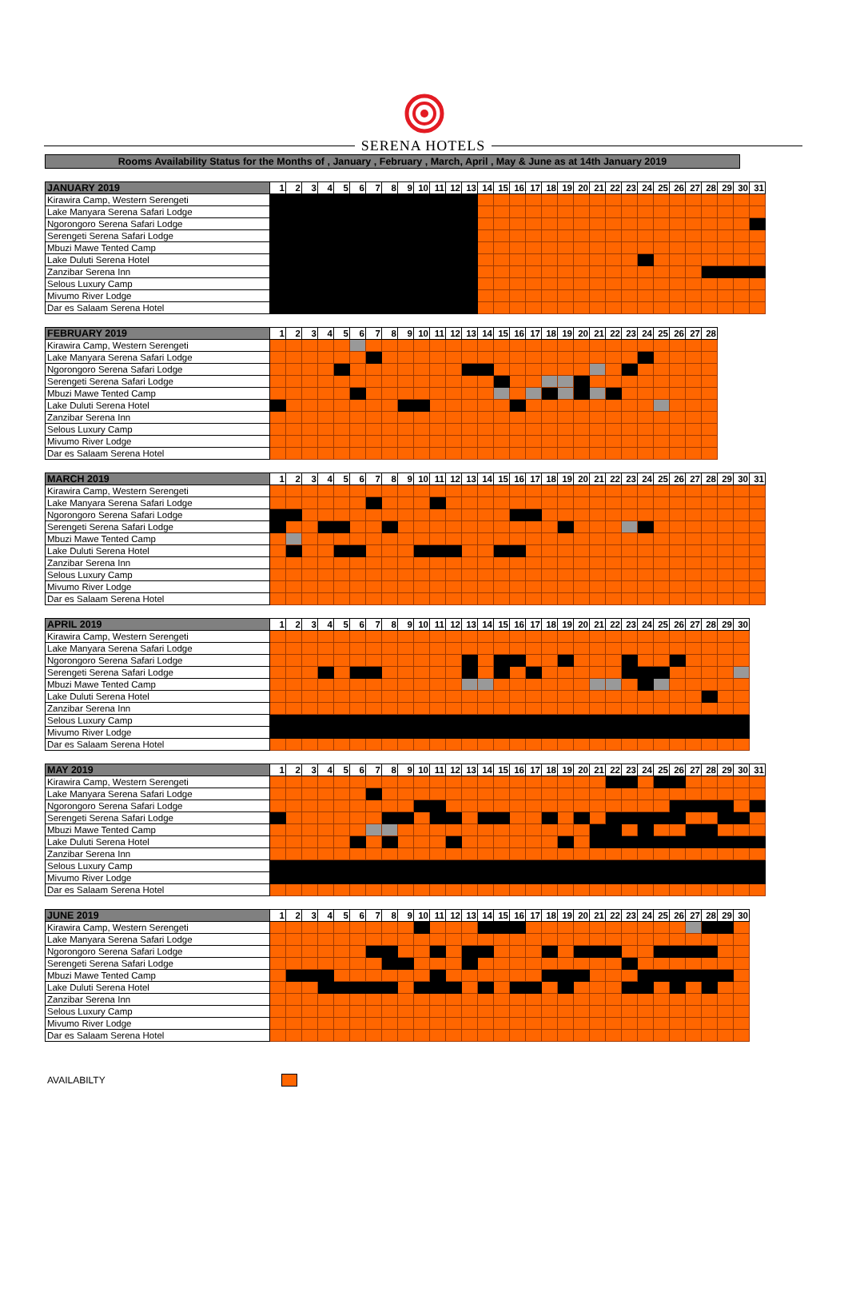SERENA HOTELS
Rooms Availability Status for the Months of , January , February , March, April , May & June as at 14th January 2019
| JANUARY 2019 | 1 | 2 | 3 | 4 | 5 | 6 | 7 | 8 | 9 | 10 | 11 | 12 | 13 | 14 | 15 | 16 | 17 | 18 | 19 | 20 | 21 | 22 | 23 | 24 | 25 | 26 | 27 | 28 | 29 | 30 | 31 |
| --- | --- | --- | --- | --- | --- | --- | --- | --- | --- | --- | --- | --- | --- | --- | --- | --- | --- | --- | --- | --- | --- | --- | --- | --- | --- | --- | --- | --- | --- | --- | --- |
| Kirawira Camp, Western Serengeti | | | | | | | | | | | | | | | | | | | | | | | | | | | | | | | |
| Lake Manyara Serena Safari Lodge | | | | | | | | | | | | | | | | | | | | | | | | | | | | | | | |
| Ngorongoro Serena Safari Lodge | | | | | | | | | | | | | | | | | | | | | | | | | | | | | | | |
| Serengeti Serena Safari Lodge | | | | | | | | | | | | | | | | | | | | | | | | | | | | | | | |
| Mbuzi Mawe Tented Camp | | | | | | | | | | | | | | | | | | | | | | | | | | | | | | | |
| Lake Duluti Serena Hotel | | | | | | | | | | | | | | | | | | | | | | | | | | | | | | | |
| Zanzibar Serena Inn | | | | | | | | | | | | | | | | | | | | | | | | | | | | | | | |
| Selous Luxury Camp | | | | | | | | | | | | | | | | | | | | | | | | | | | | | | | |
| Mivumo River Lodge | | | | | | | | | | | | | | | | | | | | | | | | | | | | | | | |
| Dar es Salaam Serena Hotel | | | | | | | | | | | | | | | | | | | | | | | | | | | | | | | |
| FEBRUARY 2019 | 1 | 2 | 3 | 4 | 5 | 6 | 7 | 8 | 9 | 10 | 11 | 12 | 13 | 14 | 15 | 16 | 17 | 18 | 19 | 20 | 21 | 22 | 23 | 24 | 25 | 26 | 27 | 28 |
| --- | --- | --- | --- | --- | --- | --- | --- | --- | --- | --- | --- | --- | --- | --- | --- | --- | --- | --- | --- | --- | --- | --- | --- | --- | --- | --- | --- | --- |
| Kirawira Camp, Western Serengeti | | | | | | | | | | | | | | | | | | | | | | | | | | | | |
| Lake Manyara Serena Safari Lodge | | | | | | | | | | | | | | | | | | | | | | | | | | | | |
| Ngorongoro Serena Safari Lodge | | | | | | | | | | | | | | | | | | | | | | | | | | | | |
| Serengeti Serena Safari Lodge | | | | | | | | | | | | | | | | | | | | | | | | | | | | |
| Mbuzi Mawe Tented Camp | | | | | | | | | | | | | | | | | | | | | | | | | | | | |
| Lake Duluti Serena Hotel | | | | | | | | | | | | | | | | | | | | | | | | | | | | |
| Zanzibar Serena Inn | | | | | | | | | | | | | | | | | | | | | | | | | | | | |
| Selous Luxury Camp | | | | | | | | | | | | | | | | | | | | | | | | | | | | |
| Mivumo River Lodge | | | | | | | | | | | | | | | | | | | | | | | | | | | | |
| Dar es Salaam Serena Hotel | | | | | | | | | | | | | | | | | | | | | | | | | | | | |
| MARCH 2019 | 1 | 2 | 3 | 4 | 5 | 6 | 7 | 8 | 9 | 10 | 11 | 12 | 13 | 14 | 15 | 16 | 17 | 18 | 19 | 20 | 21 | 22 | 23 | 24 | 25 | 26 | 27 | 28 | 29 | 30 | 31 |
| --- | --- | --- | --- | --- | --- | --- | --- | --- | --- | --- | --- | --- | --- | --- | --- | --- | --- | --- | --- | --- | --- | --- | --- | --- | --- | --- | --- | --- | --- | --- | --- |
| Kirawira Camp, Western Serengeti | | | | | | | | | | | | | | | | | | | | | | | | | | | | | | | |
| Lake Manyara Serena Safari Lodge | | | | | | | | | | | | | | | | | | | | | | | | | | | | | | | |
| Ngorongoro Serena Safari Lodge | | | | | | | | | | | | | | | | | | | | | | | | | | | | | | | |
| Serengeti Serena Safari Lodge | | | | | | | | | | | | | | | | | | | | | | | | | | | | | | | |
| Mbuzi Mawe Tented Camp | | | | | | | | | | | | | | | | | | | | | | | | | | | | | | | |
| Lake Duluti Serena Hotel | | | | | | | | | | | | | | | | | | | | | | | | | | | | | | | |
| Zanzibar Serena Inn | | | | | | | | | | | | | | | | | | | | | | | | | | | | | | | |
| Selous Luxury Camp | | | | | | | | | | | | | | | | | | | | | | | | | | | | | | | |
| Mivumo River Lodge | | | | | | | | | | | | | | | | | | | | | | | | | | | | | | | |
| Dar es Salaam Serena Hotel | | | | | | | | | | | | | | | | | | | | | | | | | | | | | | | |
| APRIL 2019 | 1 | 2 | 3 | 4 | 5 | 6 | 7 | 8 | 9 | 10 | 11 | 12 | 13 | 14 | 15 | 16 | 17 | 18 | 19 | 20 | 21 | 22 | 23 | 24 | 25 | 26 | 27 | 28 | 29 | 30 |
| --- | --- | --- | --- | --- | --- | --- | --- | --- | --- | --- | --- | --- | --- | --- | --- | --- | --- | --- | --- | --- | --- | --- | --- | --- | --- | --- | --- | --- | --- | --- |
| Kirawira Camp, Western Serengeti | | | | | | | | | | | | | | | | | | | | | | | | | | | | | | |
| Lake Manyara Serena Safari Lodge | | | | | | | | | | | | | | | | | | | | | | | | | | | | | | |
| Ngorongoro Serena Safari Lodge | | | | | | | | | | | | | | | | | | | | | | | | | | | | | | |
| Serengeti Serena Safari Lodge | | | | | | | | | | | | | | | | | | | | | | | | | | | | | | |
| Mbuzi Mawe Tented Camp | | | | | | | | | | | | | | | | | | | | | | | | | | | | | | |
| Lake Duluti Serena Hotel | | | | | | | | | | | | | | | | | | | | | | | | | | | | | | |
| Zanzibar Serena Inn | | | | | | | | | | | | | | | | | | | | | | | | | | | | | | |
| Selous Luxury Camp | | | | | | | | | | | | | | | | | | | | | | | | | | | | | | |
| Mivumo River Lodge | | | | | | | | | | | | | | | | | | | | | | | | | | | | | | |
| Dar es Salaam Serena Hotel | | | | | | | | | | | | | | | | | | | | | | | | | | | | | | |
| MAY 2019 | 1 | 2 | 3 | 4 | 5 | 6 | 7 | 8 | 9 | 10 | 11 | 12 | 13 | 14 | 15 | 16 | 17 | 18 | 19 | 20 | 21 | 22 | 23 | 24 | 25 | 26 | 27 | 28 | 29 | 30 | 31 |
| --- | --- | --- | --- | --- | --- | --- | --- | --- | --- | --- | --- | --- | --- | --- | --- | --- | --- | --- | --- | --- | --- | --- | --- | --- | --- | --- | --- | --- | --- | --- | --- |
| Kirawira Camp, Western Serengeti | | | | | | | | | | | | | | | | | | | | | | | | | | | | | | | |
| Lake Manyara Serena Safari Lodge | | | | | | | | | | | | | | | | | | | | | | | | | | | | | | | |
| Ngorongoro Serena Safari Lodge | | | | | | | | | | | | | | | | | | | | | | | | | | | | | | | |
| Serengeti Serena Safari Lodge | | | | | | | | | | | | | | | | | | | | | | | | | | | | | | | |
| Mbuzi Mawe Tented Camp | | | | | | | | | | | | | | | | | | | | | | | | | | | | | | | |
| Lake Duluti Serena Hotel | | | | | | | | | | | | | | | | | | | | | | | | | | | | | | | |
| Zanzibar Serena Inn | | | | | | | | | | | | | | | | | | | | | | | | | | | | | | | |
| Selous Luxury Camp | | | | | | | | | | | | | | | | | | | | | | | | | | | | | | | |
| Mivumo River Lodge | | | | | | | | | | | | | | | | | | | | | | | | | | | | | | | |
| Dar es Salaam Serena Hotel | | | | | | | | | | | | | | | | | | | | | | | | | | | | | | | |
| JUNE 2019 | 1 | 2 | 3 | 4 | 5 | 6 | 7 | 8 | 9 | 10 | 11 | 12 | 13 | 14 | 15 | 16 | 17 | 18 | 19 | 20 | 21 | 22 | 23 | 24 | 25 | 26 | 27 | 28 | 29 | 30 |
| --- | --- | --- | --- | --- | --- | --- | --- | --- | --- | --- | --- | --- | --- | --- | --- | --- | --- | --- | --- | --- | --- | --- | --- | --- | --- | --- | --- | --- | --- | --- |
| Kirawira Camp, Western Serengeti | | | | | | | | | | | | | | | | | | | | | | | | | | | | | | |
| Lake Manyara Serena Safari Lodge | | | | | | | | | | | | | | | | | | | | | | | | | | | | | | |
| Ngorongoro Serena Safari Lodge | | | | | | | | | | | | | | | | | | | | | | | | | | | | | | |
| Serengeti Serena Safari Lodge | | | | | | | | | | | | | | | | | | | | | | | | | | | | | | |
| Mbuzi Mawe Tented Camp | | | | | | | | | | | | | | | | | | | | | | | | | | | | | | |
| Lake Duluti Serena Hotel | | | | | | | | | | | | | | | | | | | | | | | | | | | | | | |
| Zanzibar Serena Inn | | | | | | | | | | | | | | | | | | | | | | | | | | | | | | |
| Selous Luxury Camp | | | | | | | | | | | | | | | | | | | | | | | | | | | | | | |
| Mivumo River Lodge | | | | | | | | | | | | | | | | | | | | | | | | | | | | | | |
| Dar es Salaam Serena Hotel | | | | | | | | | | | | | | | | | | | | | | | | | | | | | | |
AVAILABILTY